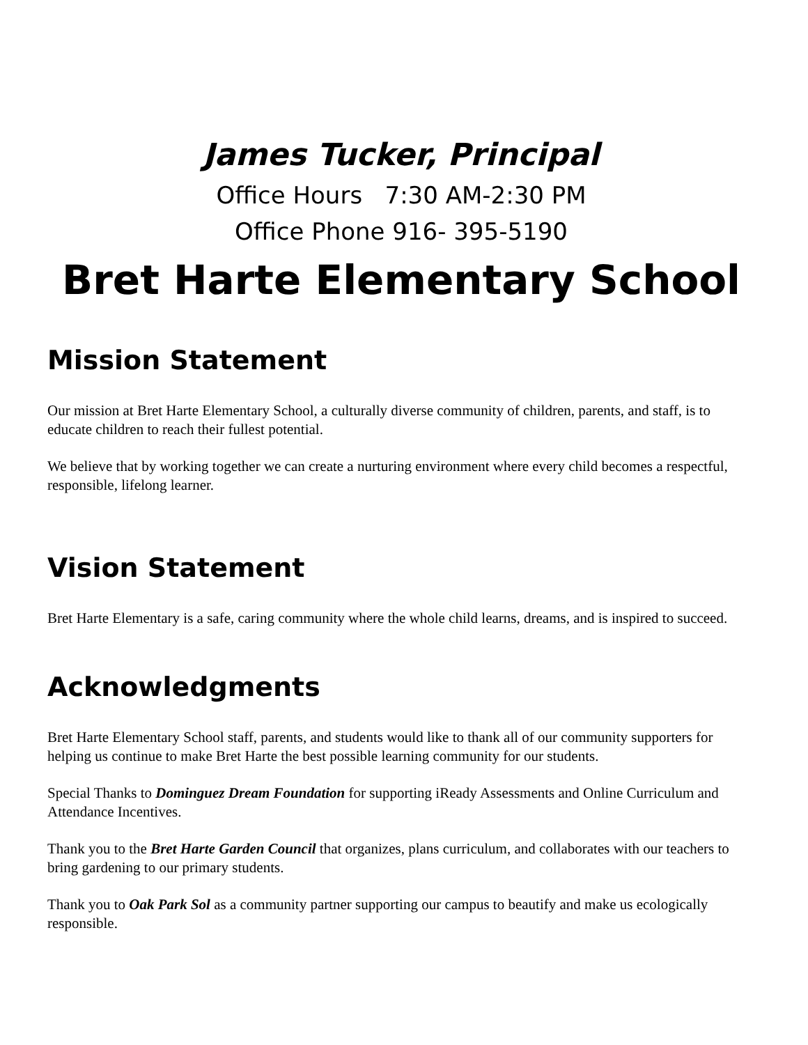James Tucker, Principal
Office Hours 7:30 AM-2:30 PM
Office Phone 916- 395-5190
Bret Harte Elementary School
Mission Statement
Our mission at Bret Harte Elementary School, a culturally diverse community of children, parents, and staff, is to educate children to reach their fullest potential.
We believe that by working together we can create a nurturing environment where every child becomes a respectful, responsible, lifelong learner.
Vision Statement
Bret Harte Elementary is a safe, caring community where the whole child learns, dreams, and is inspired to succeed.
Acknowledgments
Bret Harte Elementary School staff, parents, and students would like to thank all of our community supporters for helping us continue to make Bret Harte the best possible learning community for our students.
Special Thanks to Dominguez Dream Foundation for supporting iReady Assessments and Online Curriculum and Attendance Incentives.
Thank you to the Bret Harte Garden Council that organizes, plans curriculum, and collaborates with our teachers to bring gardening to our primary students.
Thank you to Oak Park Sol as a community partner supporting our campus to beautify and make us ecologically responsible.